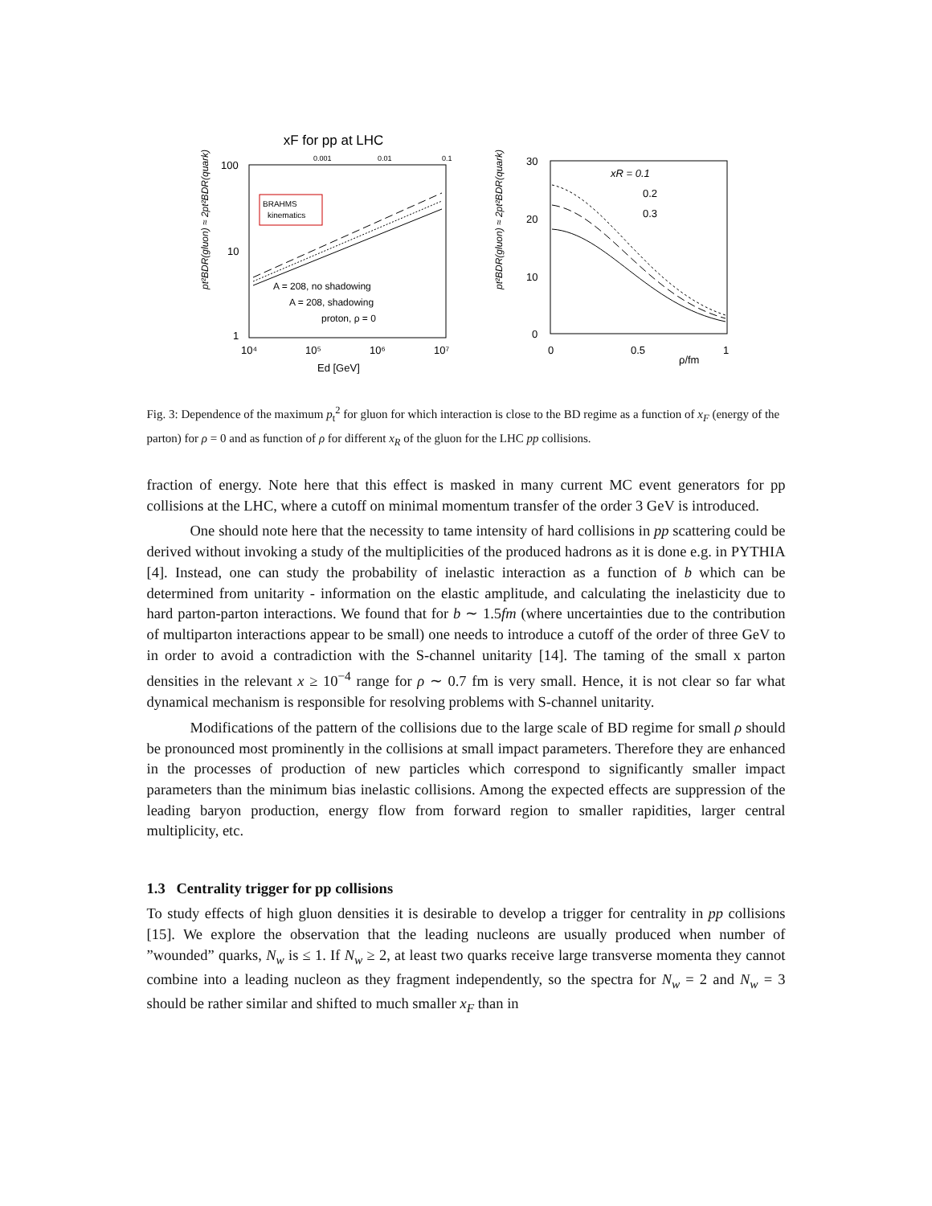xF for pp at LHC
0.001
0.01
0.1
100
10
1
pt²BDR(gluon) ≈ 2pt²BDR(quark)
BRAHMS
kinematics
A = 208, no shadowing
A = 208, shadowing
proton, ρ = 0
10⁴
10⁵
10⁶
10⁷
Ed [GeV]
30
20
10
0
pt²BDR(gluon) ≈ 2pt²BDR(quark)
xR = 0.1
0.2
0.3
0
0.5
1
ρ/fm
Fig. 3: Dependence of the maximum p<sub>t</sub><sup>2</sup> for gluon for which interaction is close to the BD regime as a function of x<sub>F</sub> (energy of the parton) for ρ = 0 and as function of ρ for different x<sub>R</sub> of the gluon for the LHC pp collisions.
fraction of energy. Note here that this effect is masked in many current MC event generators for pp collisions at the LHC, where a cutoff on minimal momentum transfer of the order 3 GeV is introduced.
One should note here that the necessity to tame intensity of hard collisions in pp scattering could be derived without invoking a study of the multiplicities of the produced hadrons as it is done e.g. in PYTHIA [4]. Instead, one can study the probability of inelastic interaction as a function of b which can be determined from unitarity - information on the elastic amplitude, and calculating the inelasticity due to hard parton-parton interactions. We found that for b ∼ 1.5fm (where uncertainties due to the contribution of multiparton interactions appear to be small) one needs to introduce a cutoff of the order of three GeV to in order to avoid a contradiction with the S-channel unitarity [14]. The taming of the small x parton densities in the relevant x ≥ 10<sup>−4</sup> range for ρ ∼ 0.7 fm is very small. Hence, it is not clear so far what dynamical mechanism is responsible for resolving problems with S-channel unitarity.
Modifications of the pattern of the collisions due to the large scale of BD regime for small ρ should be pronounced most prominently in the collisions at small impact parameters. Therefore they are enhanced in the processes of production of new particles which correspond to significantly smaller impact parameters than the minimum bias inelastic collisions. Among the expected effects are suppression of the leading baryon production, energy flow from forward region to smaller rapidities, larger central multiplicity, etc.
1.3 Centrality trigger for pp collisions
To study effects of high gluon densities it is desirable to develop a trigger for centrality in pp collisions [15]. We explore the observation that the leading nucleons are usually produced when number of ”wounded” quarks, N<sub>w</sub> is ≤ 1. If N<sub>w</sub> ≥ 2, at least two quarks receive large transverse momenta they cannot combine into a leading nucleon as they fragment independently, so the spectra for N<sub>w</sub> = 2 and N<sub>w</sub> = 3 should be rather similar and shifted to much smaller x<sub>F</sub> than in